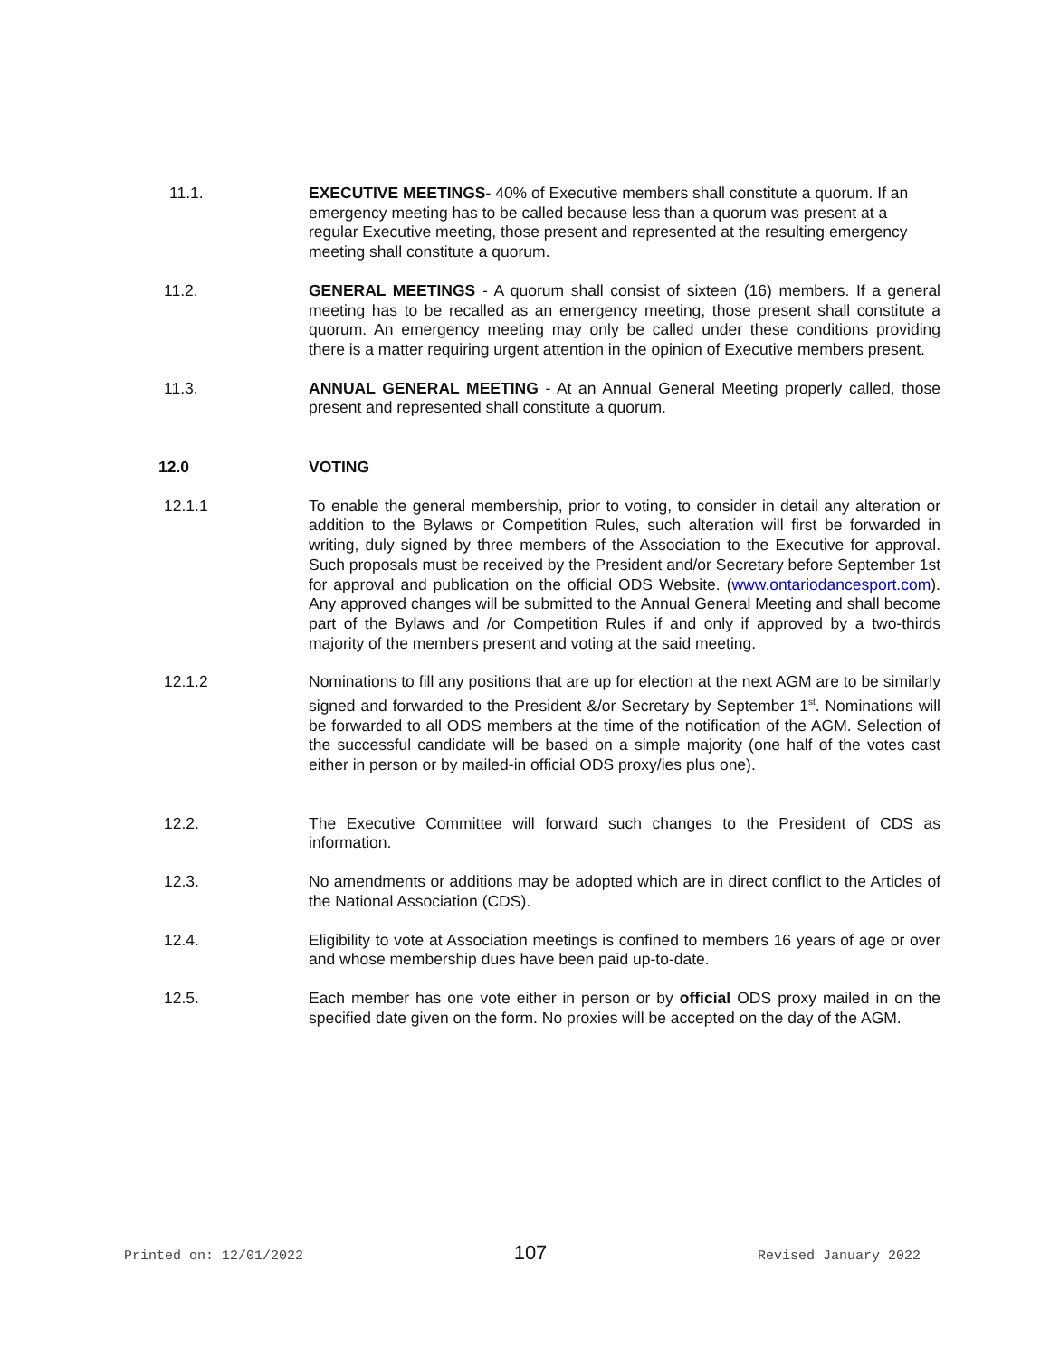11.1. EXECUTIVE MEETINGS- 40% of Executive members shall constitute a quorum. If an emergency meeting has to be called because less than a quorum was present at a regular Executive meeting, those present and represented at the resulting emergency meeting shall constitute a quorum.
11.2. GENERAL MEETINGS - A quorum shall consist of sixteen (16) members. If a general meeting has to be recalled as an emergency meeting, those present shall constitute a quorum. An emergency meeting may only be called under these conditions providing there is a matter requiring urgent attention in the opinion of Executive members present.
11.3. ANNUAL GENERAL MEETING - At an Annual General Meeting properly called, those present and represented shall constitute a quorum.
12.0 VOTING
12.1.1 To enable the general membership, prior to voting, to consider in detail any alteration or addition to the Bylaws or Competition Rules, such alteration will first be forwarded in writing, duly signed by three members of the Association to the Executive for approval. Such proposals must be received by the President and/or Secretary before September 1st for approval and publication on the official ODS Website. (www.ontariodancesport.com). Any approved changes will be submitted to the Annual General Meeting and shall become part of the Bylaws and /or Competition Rules if and only if approved by a two-thirds majority of the members present and voting at the said meeting.
12.1.2 Nominations to fill any positions that are up for election at the next AGM are to be similarly signed and forwarded to the President &/or Secretary by September 1<sup>st</sup>. Nominations will be forwarded to all ODS members at the time of the notification of the AGM. Selection of the successful candidate will be based on a simple majority (one half of the votes cast either in person or by mailed-in official ODS proxy/ies plus one).
12.2. The Executive Committee will forward such changes to the President of CDS as information.
12.3. No amendments or additions may be adopted which are in direct conflict to the Articles of the National Association (CDS).
12.4. Eligibility to vote at Association meetings is confined to members 16 years of age or over and whose membership dues have been paid up-to-date.
12.5. Each member has one vote either in person or by official ODS proxy mailed in on the specified date given on the form. No proxies will be accepted on the day of the AGM.
Printed on: 12/01/2022 107 Revised January 2022